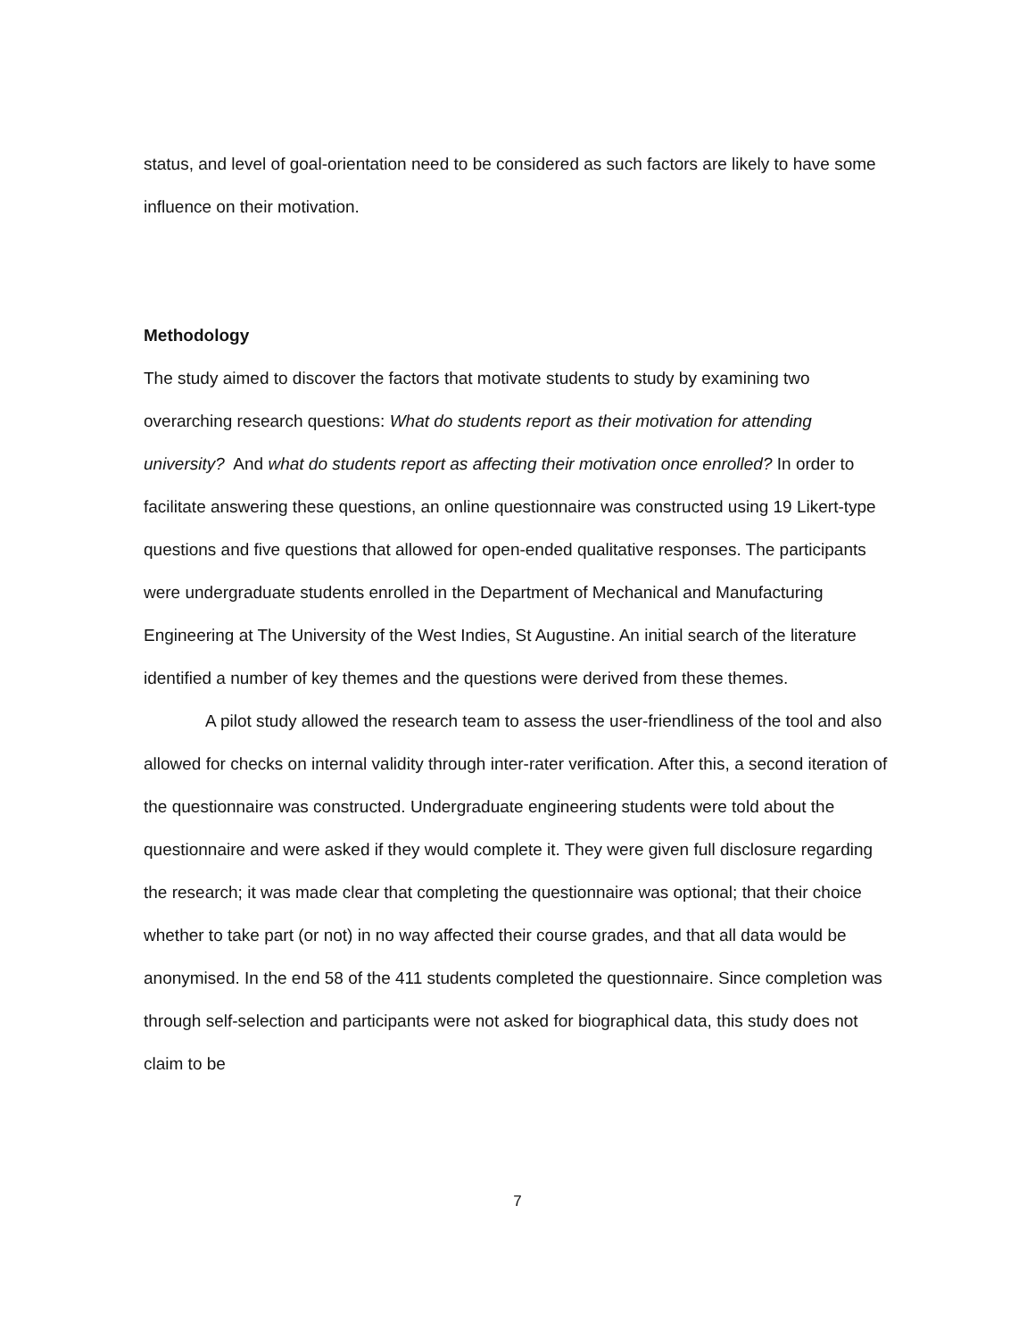status, and level of goal-orientation need to be considered as such factors are likely to have some influence on their motivation.
Methodology
The study aimed to discover the factors that motivate students to study by examining two overarching research questions: What do students report as their motivation for attending university? And what do students report as affecting their motivation once enrolled? In order to facilitate answering these questions, an online questionnaire was constructed using 19 Likert-type questions and five questions that allowed for open-ended qualitative responses. The participants were undergraduate students enrolled in the Department of Mechanical and Manufacturing Engineering at The University of the West Indies, St Augustine. An initial search of the literature identified a number of key themes and the questions were derived from these themes.
A pilot study allowed the research team to assess the user-friendliness of the tool and also allowed for checks on internal validity through inter-rater verification. After this, a second iteration of the questionnaire was constructed. Undergraduate engineering students were told about the questionnaire and were asked if they would complete it. They were given full disclosure regarding the research; it was made clear that completing the questionnaire was optional; that their choice whether to take part (or not) in no way affected their course grades, and that all data would be anonymised. In the end 58 of the 411 students completed the questionnaire. Since completion was through self-selection and participants were not asked for biographical data, this study does not claim to be
7